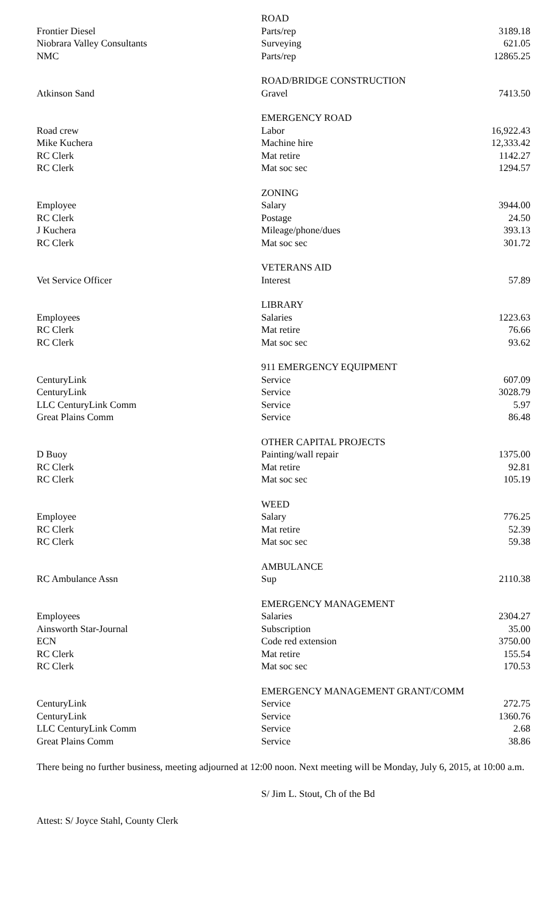| | ROAD | |
| Frontier Diesel | Parts/rep | 3189.18 |
| Niobrara Valley Consultants | Surveying | 621.05 |
| NMC | Parts/rep | 12865.25 |
| | ROAD/BRIDGE CONSTRUCTION | |
| Atkinson Sand | Gravel | 7413.50 |
| | EMERGENCY ROAD | |
| Road crew | Labor | 16,922.43 |
| Mike Kuchera | Machine hire | 12,333.42 |
| RC Clerk | Mat retire | 1142.27 |
| RC Clerk | Mat soc sec | 1294.57 |
| | ZONING | |
| Employee | Salary | 3944.00 |
| RC Clerk | Postage | 24.50 |
| J Kuchera | Mileage/phone/dues | 393.13 |
| RC Clerk | Mat soc sec | 301.72 |
| | VETERANS AID | |
| Vet Service Officer | Interest | 57.89 |
| | LIBRARY | |
| Employees | Salaries | 1223.63 |
| RC Clerk | Mat retire | 76.66 |
| RC Clerk | Mat soc sec | 93.62 |
| | 911 EMERGENCY EQUIPMENT | |
| CenturyLink | Service | 607.09 |
| CenturyLink | Service | 3028.79 |
| LLC CenturyLink Comm | Service | 5.97 |
| Great Plains Comm | Service | 86.48 |
| | OTHER CAPITAL PROJECTS | |
| D Buoy | Painting/wall repair | 1375.00 |
| RC Clerk | Mat retire | 92.81 |
| RC Clerk | Mat soc sec | 105.19 |
| | WEED | |
| Employee | Salary | 776.25 |
| RC Clerk | Mat retire | 52.39 |
| RC Clerk | Mat soc sec | 59.38 |
| | AMBULANCE | |
| RC Ambulance Assn | Sup | 2110.38 |
| | EMERGENCY MANAGEMENT | |
| Employees | Salaries | 2304.27 |
| Ainsworth Star-Journal | Subscription | 35.00 |
| ECN | Code red extension | 3750.00 |
| RC Clerk | Mat retire | 155.54 |
| RC Clerk | Mat soc sec | 170.53 |
| | EMERGENCY MANAGEMENT GRANT/COMM | |
| CenturyLink | Service | 272.75 |
| CenturyLink | Service | 1360.76 |
| LLC CenturyLink Comm | Service | 2.68 |
| Great Plains Comm | Service | 38.86 |
There being no further business, meeting adjourned at 12:00 noon. Next meeting will be Monday, July 6, 2015, at 10:00 a.m.
S/ Jim L. Stout, Ch of the Bd
Attest: S/ Joyce Stahl, County Clerk